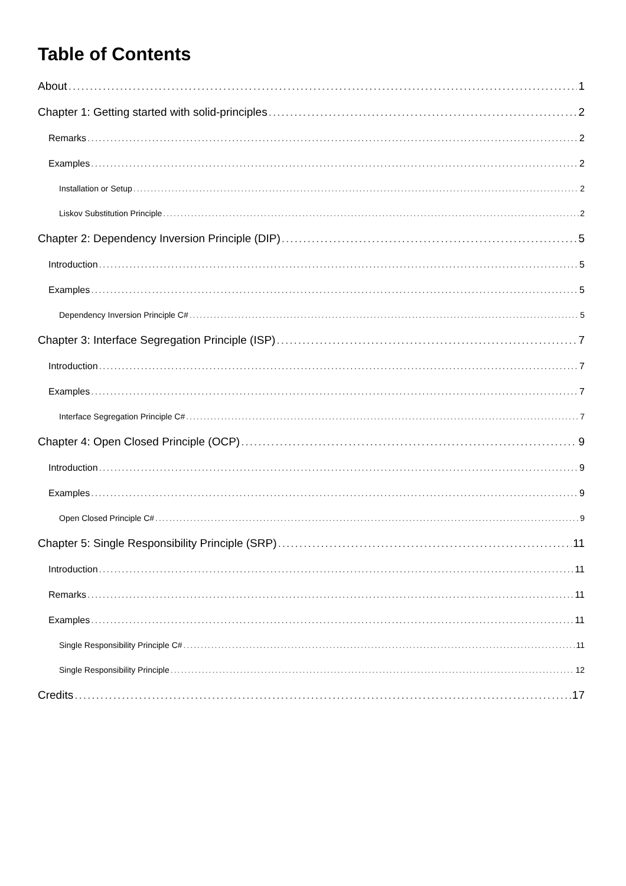Table of Contents
About 1
Chapter 1: Getting started with solid-principles 2
Remarks 2
Examples 2
Installation or Setup 2
Liskov Substitution Principle 2
Chapter 2: Dependency Inversion Principle (DIP) 5
Introduction 5
Examples 5
Dependency Inversion Principle C# 5
Chapter 3: Interface Segregation Principle (ISP) 7
Introduction 7
Examples 7
Interface Segregation Principle C# 7
Chapter 4: Open Closed Principle (OCP) 9
Introduction 9
Examples 9
Open Closed Principle C# 9
Chapter 5: Single Responsibility Principle (SRP) 11
Introduction 11
Remarks 11
Examples 11
Single Responsibility Principle C# 11
Single Responsibility Principle 12
Credits 17